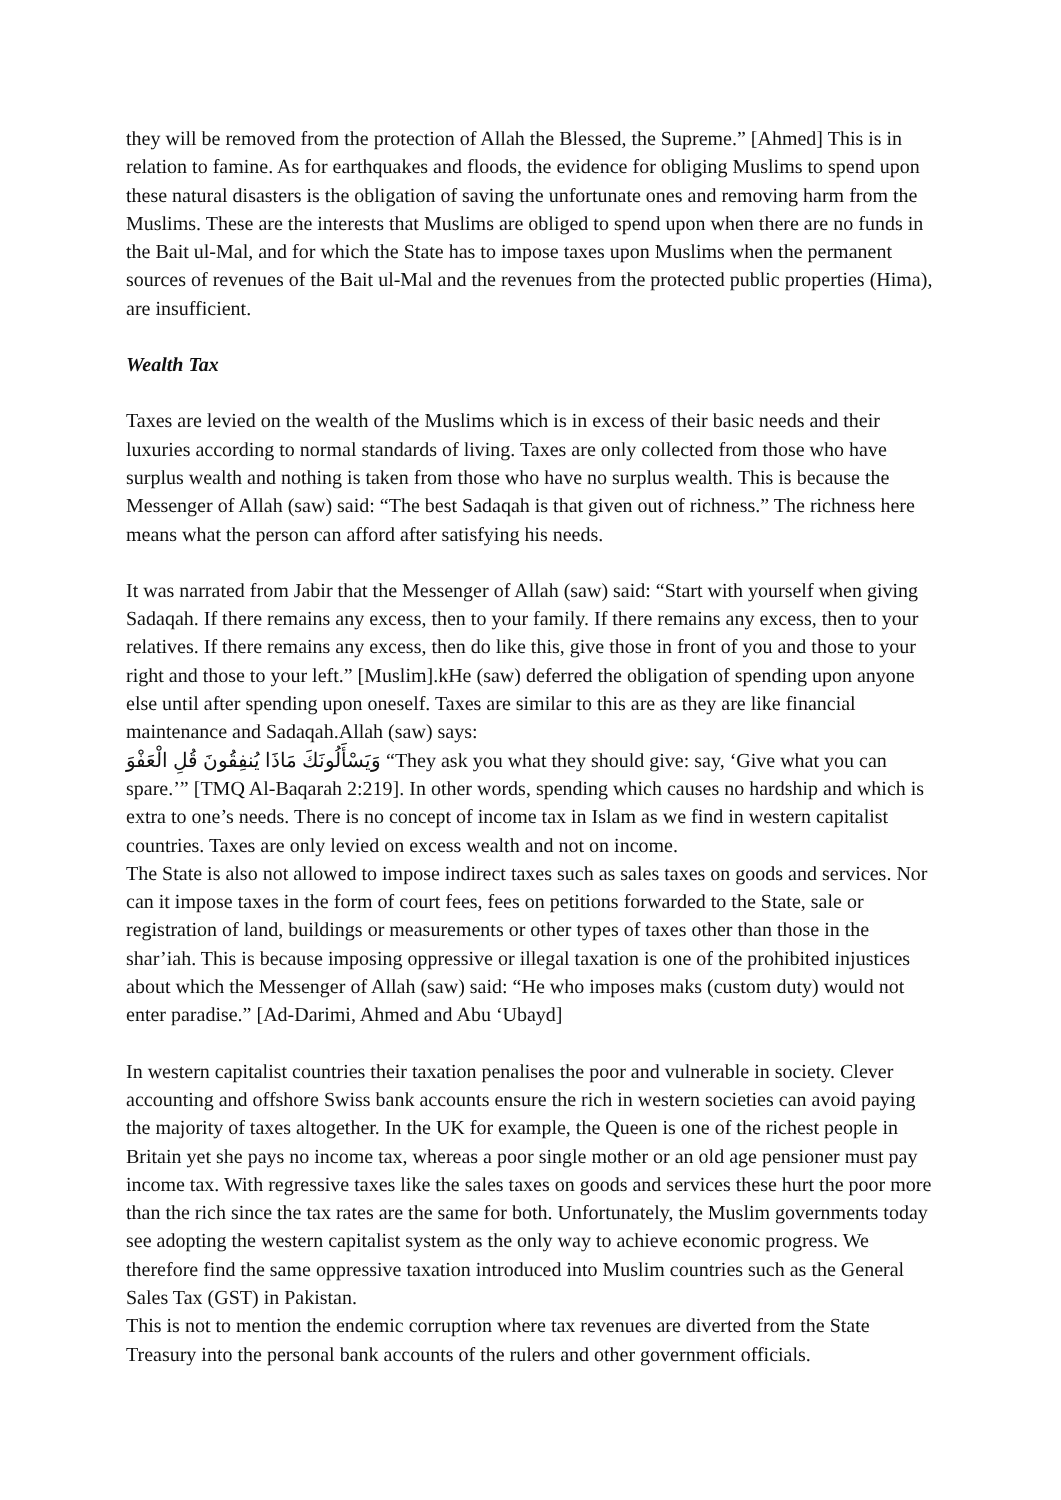they will be removed from the protection of Allah the Blessed, the Supreme.” [Ahmed] This is in relation to famine. As for earthquakes and floods, the evidence for obliging Muslims to spend upon these natural disasters is the obligation of saving the unfortunate ones and removing harm from the Muslims. These are the interests that Muslims are obliged to spend upon when there are no funds in the Bait ul-Mal, and for which the State has to impose taxes upon Muslims when the permanent sources of revenues of the Bait ul-Mal and the revenues from the protected public properties (Hima), are insufficient.
Wealth Tax
Taxes are levied on the wealth of the Muslims which is in excess of their basic needs and their luxuries according to normal standards of living. Taxes are only collected from those who have surplus wealth and nothing is taken from those who have no surplus wealth. This is because the Messenger of Allah (saw) said: “The best Sadaqah is that given out of richness.” The richness here means what the person can afford after satisfying his needs.
It was narrated from Jabir that the Messenger of Allah (saw) said: “Start with yourself when giving Sadaqah. If there remains any excess, then to your family. If there remains any excess, then to your relatives. If there remains any excess, then do like this, give those in front of you and those to your right and those to your left.” [Muslim].kHe (saw) deferred the obligation of spending upon anyone else until after spending upon oneself. Taxes are similar to this are as they are like financial maintenance and Sadaqah.Allah (saw) says:
وَيَسْأَلُونَكَ مَاذَا يُنفِقُونَ قُلِ الْعَفْوَ “They ask you what they should give: say, ‘Give what you can spare.’” [TMQ Al-Baqarah 2:219]. In other words, spending which causes no hardship and which is extra to one’s needs. There is no concept of income tax in Islam as we find in western capitalist countries. Taxes are only levied on excess wealth and not on income.
The State is also not allowed to impose indirect taxes such as sales taxes on goods and services. Nor can it impose taxes in the form of court fees, fees on petitions forwarded to the State, sale or registration of land, buildings or measurements or other types of taxes other than those in the shar’iah. This is because imposing oppressive or illegal taxation is one of the prohibited injustices about which the Messenger of Allah (saw) said: “He who imposes maks (custom duty) would not enter paradise.” [Ad-Darimi, Ahmed and Abu ‘Ubayd]
In western capitalist countries their taxation penalises the poor and vulnerable in society. Clever accounting and offshore Swiss bank accounts ensure the rich in western societies can avoid paying the majority of taxes altogether. In the UK for example, the Queen is one of the richest people in Britain yet she pays no income tax, whereas a poor single mother or an old age pensioner must pay income tax. With regressive taxes like the sales taxes on goods and services these hurt the poor more than the rich since the tax rates are the same for both. Unfortunately, the Muslim governments today see adopting the western capitalist system as the only way to achieve economic progress. We therefore find the same oppressive taxation introduced into Muslim countries such as the General Sales Tax (GST) in Pakistan.
This is not to mention the endemic corruption where tax revenues are diverted from the State Treasury into the personal bank accounts of the rulers and other government officials.